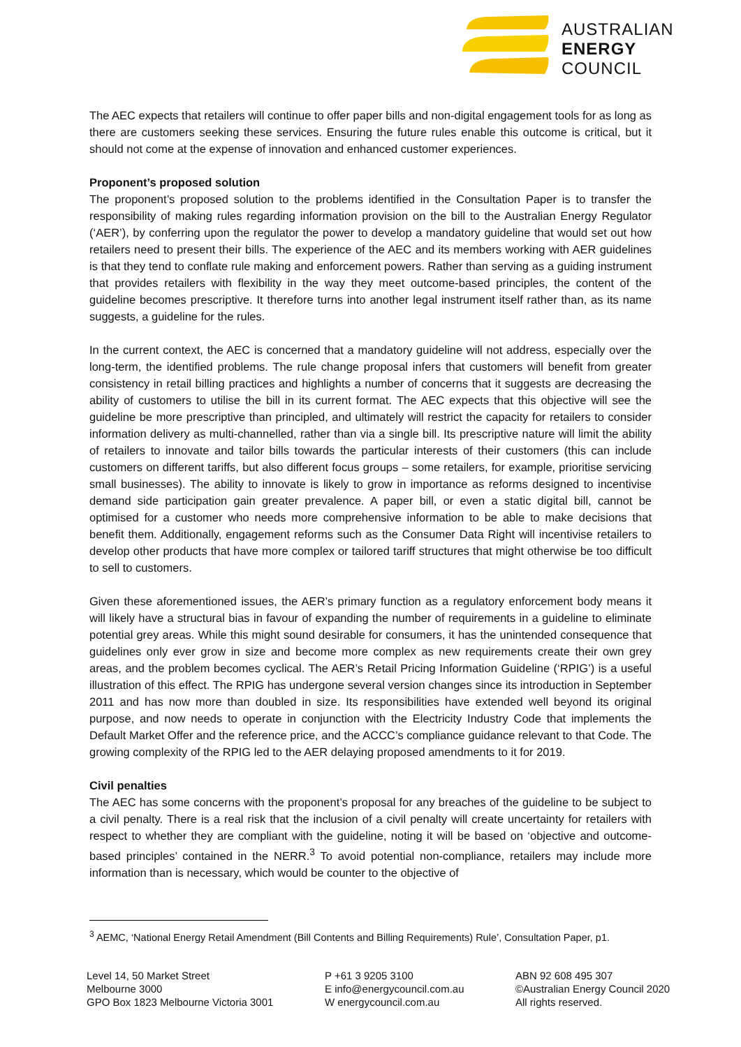AUSTRALIAN
ENERGY
COUNCIL
The AEC expects that retailers will continue to offer paper bills and non-digital engagement tools for as long as there are customers seeking these services. Ensuring the future rules enable this outcome is critical, but it should not come at the expense of innovation and enhanced customer experiences.
Proponent’s proposed solution
The proponent’s proposed solution to the problems identified in the Consultation Paper is to transfer the responsibility of making rules regarding information provision on the bill to the Australian Energy Regulator (‘AER’), by conferring upon the regulator the power to develop a mandatory guideline that would set out how retailers need to present their bills. The experience of the AEC and its members working with AER guidelines is that they tend to conflate rule making and enforcement powers. Rather than serving as a guiding instrument that provides retailers with flexibility in the way they meet outcome-based principles, the content of the guideline becomes prescriptive. It therefore turns into another legal instrument itself rather than, as its name suggests, a guideline for the rules.
In the current context, the AEC is concerned that a mandatory guideline will not address, especially over the long-term, the identified problems. The rule change proposal infers that customers will benefit from greater consistency in retail billing practices and highlights a number of concerns that it suggests are decreasing the ability of customers to utilise the bill in its current format. The AEC expects that this objective will see the guideline be more prescriptive than principled, and ultimately will restrict the capacity for retailers to consider information delivery as multi-channelled, rather than via a single bill. Its prescriptive nature will limit the ability of retailers to innovate and tailor bills towards the particular interests of their customers (this can include customers on different tariffs, but also different focus groups – some retailers, for example, prioritise servicing small businesses). The ability to innovate is likely to grow in importance as reforms designed to incentivise demand side participation gain greater prevalence. A paper bill, or even a static digital bill, cannot be optimised for a customer who needs more comprehensive information to be able to make decisions that benefit them. Additionally, engagement reforms such as the Consumer Data Right will incentivise retailers to develop other products that have more complex or tailored tariff structures that might otherwise be too difficult to sell to customers.
Given these aforementioned issues, the AER’s primary function as a regulatory enforcement body means it will likely have a structural bias in favour of expanding the number of requirements in a guideline to eliminate potential grey areas. While this might sound desirable for consumers, it has the unintended consequence that guidelines only ever grow in size and become more complex as new requirements create their own grey areas, and the problem becomes cyclical. The AER’s Retail Pricing Information Guideline (‘RPIG’) is a useful illustration of this effect. The RPIG has undergone several version changes since its introduction in September 2011 and has now more than doubled in size. Its responsibilities have extended well beyond its original purpose, and now needs to operate in conjunction with the Electricity Industry Code that implements the Default Market Offer and the reference price, and the ACCC’s compliance guidance relevant to that Code. The growing complexity of the RPIG led to the AER delaying proposed amendments to it for 2019.
Civil penalties
The AEC has some concerns with the proponent’s proposal for any breaches of the guideline to be subject to a civil penalty. There is a real risk that the inclusion of a civil penalty will create uncertainty for retailers with respect to whether they are compliant with the guideline, noting it will be based on ‘objective and outcome-based principles’ contained in the NERR.<sup>3</sup> To avoid potential non-compliance, retailers may include more information than is necessary, which would be counter to the objective of
<sup>3</sup> AEMC, ‘National Energy Retail Amendment (Bill Contents and Billing Requirements) Rule’, Consultation Paper, p1.
Level 14, 50 Market Street
Melbourne 3000
GPO Box 1823 Melbourne Victoria 3001
P +61 3 9205 3100
E info@energycouncil.com.au
W energycouncil.com.au
ABN 92 608 495 307
©Australian Energy Council 2020
All rights reserved.